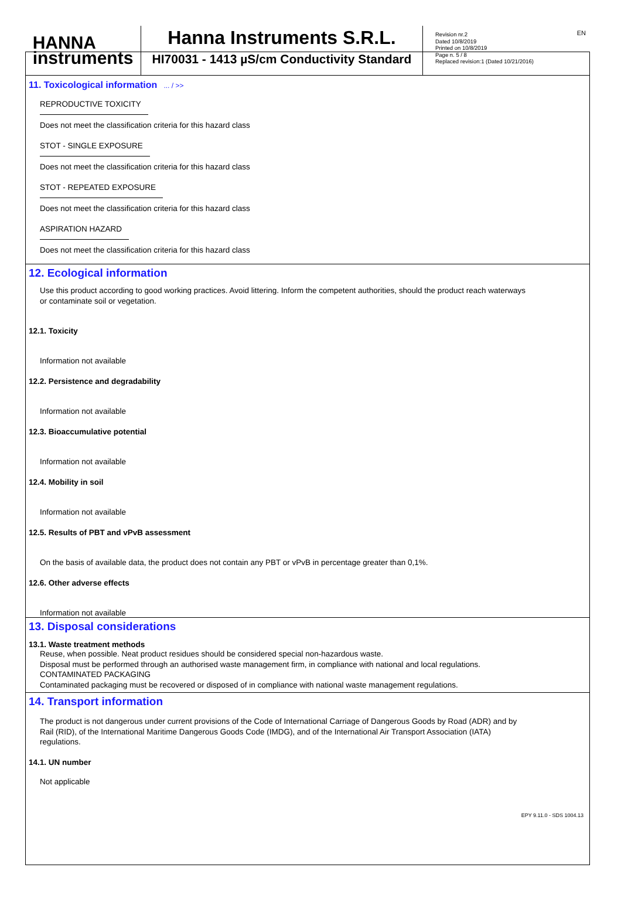HANNA
instruments
Hanna Instruments S.R.L.
HI70031 - 1413 µS/cm Conductivity Standard
Revision nr.2
Dated 10/8/2019
Printed on 10/8/2019
Page n. 5 / 8
Replaced revision:1 (Dated 10/21/2016)
EN
11. Toxicological information ... / >>
REPRODUCTIVE TOXICITY
Does not meet the classification criteria for this hazard class
STOT - SINGLE EXPOSURE
Does not meet the classification criteria for this hazard class
STOT - REPEATED EXPOSURE
Does not meet the classification criteria for this hazard class
ASPIRATION HAZARD
Does not meet the classification criteria for this hazard class
12. Ecological information
Use this product according to good working practices. Avoid littering. Inform the competent authorities, should the product reach waterways
or contaminate soil or vegetation.
12.1. Toxicity
Information not available
12.2. Persistence and degradability
Information not available
12.3. Bioaccumulative potential
Information not available
12.4. Mobility in soil
Information not available
12.5. Results of PBT and vPvB assessment
On the basis of available data, the product does not contain any PBT or vPvB in percentage greater than 0,1%.
12.6. Other adverse effects
Information not available
13. Disposal considerations
13.1. Waste treatment methods
Reuse, when possible. Neat product residues should be considered special non-hazardous waste.
Disposal must be performed through an authorised waste management firm, in compliance with national and local regulations.
CONTAMINATED PACKAGING
Contaminated packaging must be recovered or disposed of in compliance with national waste management regulations.
14. Transport information
The product is not dangerous under current provisions of the Code of International Carriage of Dangerous Goods by Road (ADR) and by
Rail (RID), of the International Maritime Dangerous Goods Code (IMDG), and of the International Air Transport Association (IATA)
regulations.
14.1. UN number
Not applicable
EPY 9.11.0 - SDS 1004.13